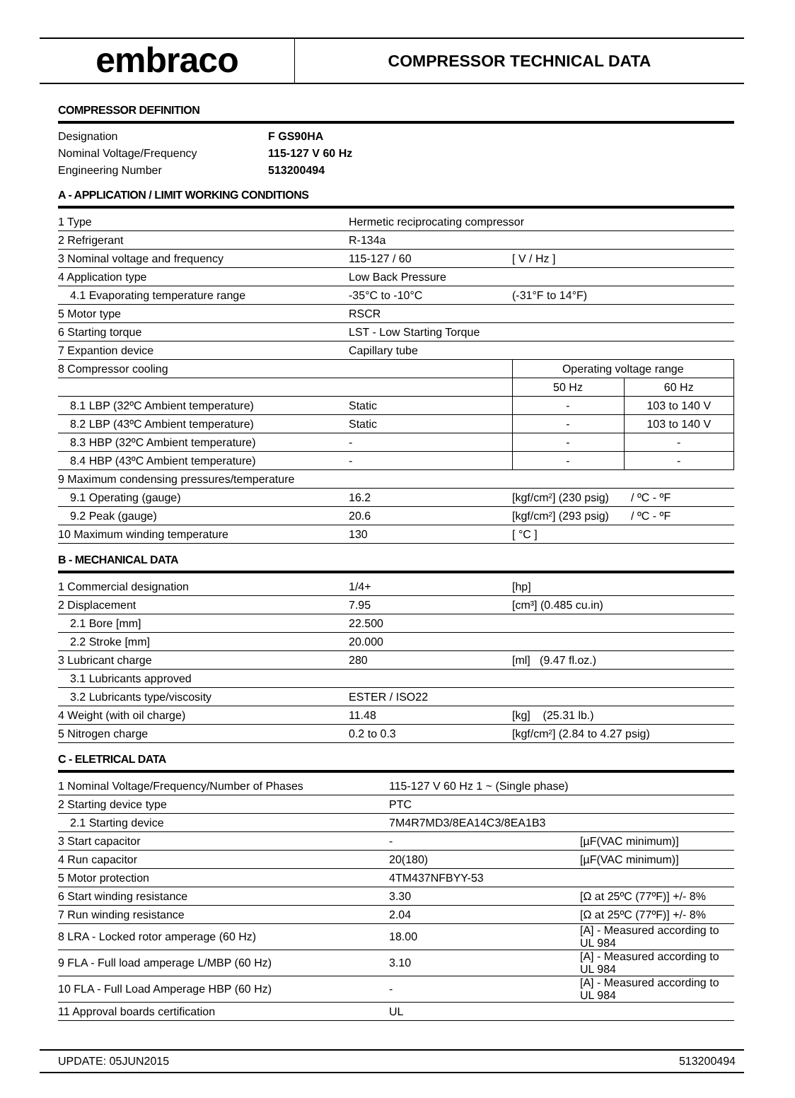embraco
COMPRESSOR TECHNICAL DATA
COMPRESSOR DEFINITION
| Designation | F GS90HA |
| Nominal Voltage/Frequency | 115-127 V 60 Hz |
| Engineering Number | 513200494 |
A - APPLICATION / LIMIT WORKING CONDITIONS
| 1 Type | Hermetic reciprocating compressor | | |
| 2 Refrigerant | R-134a | | |
| 3 Nominal voltage and frequency | 115-127 / 60 | [ V / Hz ] | |
| 4 Application type | Low Back Pressure | | |
| 4.1 Evaporating temperature range | -35°C to -10°C | (-31°F to 14°F) | |
| 5 Motor type | RSCR | | |
| 6 Starting torque | LST - Low Starting Torque | | |
| 7 Expantion device | Capillary tube | | |
| 8 Compressor cooling | | Operating voltage range | |
| | | 50 Hz | 60 Hz |
| 8.1 LBP (32ºC Ambient temperature) | Static | - | 103 to 140 V |
| 8.2 LBP (43ºC Ambient temperature) | Static | - | 103 to 140 V |
| 8.3 HBP (32ºC Ambient temperature) | - | - | - |
| 8.4 HBP (43ºC Ambient temperature) | - | - | - |
| 9 Maximum condensing pressures/temperature | | | |
| 9.1 Operating (gauge) | 16.2 | [kgf/cm²] (230 psig) / ºC - ºF | |
| 9.2 Peak (gauge) | 20.6 | [kgf/cm²] (293 psig) / ºC - ºF | |
| 10 Maximum winding temperature | 130 | [ °C ] | |
B - MECHANICAL DATA
| 1 Commercial designation | 1/4+ | [hp] |
| 2 Displacement | 7.95 | [cm³] (0.485 cu.in) |
| 2.1 Bore [mm] | 22.500 | |
| 2.2 Stroke [mm] | 20.000 | |
| 3 Lubricant charge | 280 | [ml] (9.47 fl.oz.) |
| 3.1 Lubricants approved | | |
| 3.2 Lubricants type/viscosity | ESTER / ISO22 | |
| 4 Weight (with oil charge) | 11.48 | [kg] (25.31 lb.) |
| 5 Nitrogen charge | 0.2 to 0.3 | [kgf/cm²] (2.84 to 4.27 psig) |
C - ELETRICAL DATA
| 1 Nominal Voltage/Frequency/Number of Phases | 115-127 V 60 Hz 1 ~ (Single phase) | |
| 2 Starting device type | PTC | |
| 2.1 Starting device | 7M4R7MD3/8EA14C3/8EA1B3 | |
| 3 Start capacitor | - | [µF(VAC minimum)] |
| 4 Run capacitor | 20(180) | [µF(VAC minimum)] |
| 5 Motor protection | 4TM437NFBYY-53 | |
| 6 Start winding resistance | 3.30 | [Ω at 25ºC (77ºF)] +/- 8% |
| 7 Run winding resistance | 2.04 | [Ω at 25ºC (77ºF)] +/- 8% |
| 8 LRA - Locked rotor amperage (60 Hz) | 18.00 | [A] - Measured according to UL 984 |
| 9 FLA - Full load amperage L/MBP (60 Hz) | 3.10 | [A] - Measured according to UL 984 |
| 10 FLA - Full Load Amperage HBP (60 Hz) | - | [A] - Measured according to UL 984 |
| 11 Approval boards certification | UL | |
UPDATE: 05JUN2015 513200494